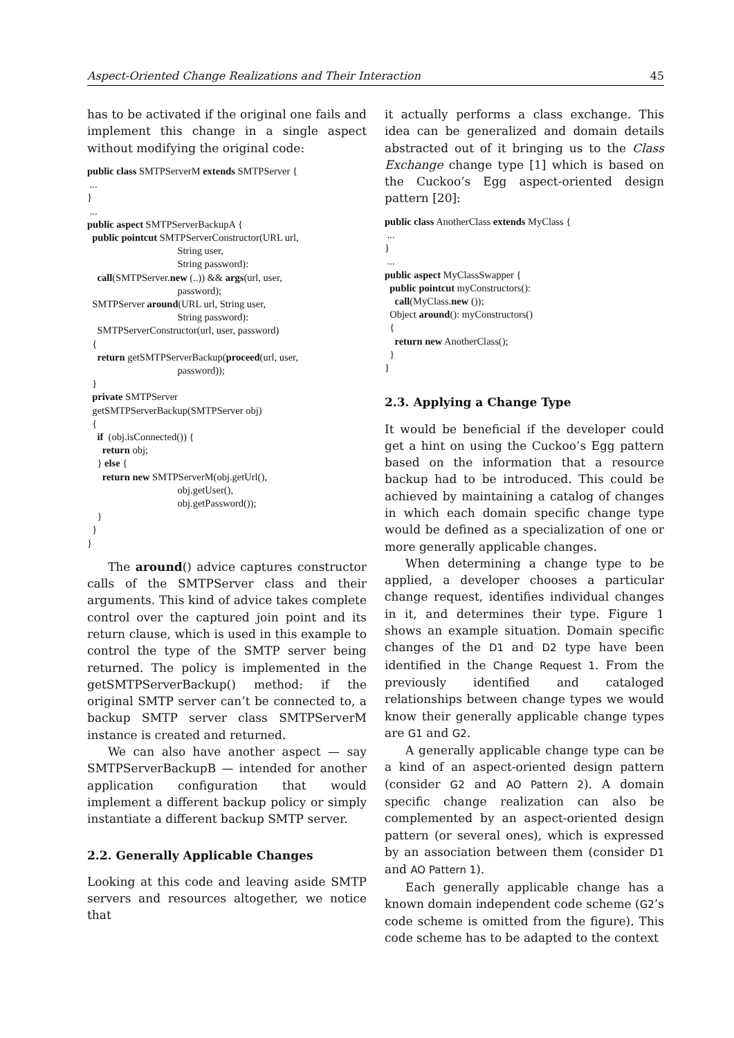Aspect-Oriented Change Realizations and Their Interaction 45
has to be activated if the original one fails and implement this change in a single aspect without modifying the original code:
public class SMTPServerM extends SMTPServer {
 ...
}
 ...
public aspect SMTPServerBackupA {
  public pointcut SMTPServerConstructor(URL url,
                                    String user,
                                    String password):
    call(SMTPServer.new (..)) && args(url, user,
                                    password);
  SMTPServer around(URL url, String user,
                                    String password):
    SMTPServerConstructor(url, user, password)
  {
    return getSMTPServerBackup(proceed(url, user,
                                    password));
  }
  private SMTPServer
  getSMTPServerBackup(SMTPServer obj)
  {
    if  (obj.isConnected()) {
      return obj;
    } else {
      return new SMTPServerM(obj.getUrl(),
                                    obj.getUser(),
                                    obj.getPassword());
    }
  }
}
The around() advice captures constructor calls of the SMTPServer class and their arguments. This kind of advice takes complete control over the captured join point and its return clause, which is used in this example to control the type of the SMTP server being returned. The policy is implemented in the getSMTPServerBackup() method: if the original SMTP server can’t be connected to, a backup SMTP server class SMTPServerM instance is created and returned.
We can also have another aspect — say SMTPServerBackupB — intended for another application configuration that would implement a different backup policy or simply instantiate a different backup SMTP server.
2.2. Generally Applicable Changes
Looking at this code and leaving aside SMTP servers and resources altogether, we notice that
it actually performs a class exchange. This idea can be generalized and domain details abstracted out of it bringing us to the Class Exchange change type [1] which is based on the Cuckoo’s Egg aspect-oriented design pattern [20]:
public class AnotherClass extends MyClass {
 ...
}
 ...
public aspect MyClassSwapper {
  public pointcut myConstructors():
    call(MyClass.new ());
  Object around(): myConstructors()
  {
    return new AnotherClass();
  }
}
2.3. Applying a Change Type
It would be beneficial if the developer could get a hint on using the Cuckoo’s Egg pattern based on the information that a resource backup had to be introduced. This could be achieved by maintaining a catalog of changes in which each domain specific change type would be defined as a specialization of one or more generally applicable changes.
When determining a change type to be applied, a developer chooses a particular change request, identifies individual changes in it, and determines their type. Figure 1 shows an example situation. Domain specific changes of the D1 and D2 type have been identified in the Change Request 1. From the previously identified and cataloged relationships between change types we would know their generally applicable change types are G1 and G2.
A generally applicable change type can be a kind of an aspect-oriented design pattern (consider G2 and AO Pattern 2). A domain specific change realization can also be complemented by an aspect-oriented design pattern (or several ones), which is expressed by an association between them (consider D1 and AO Pattern 1).
Each generally applicable change has a known domain independent code scheme (G2’s code scheme is omitted from the figure). This code scheme has to be adapted to the context